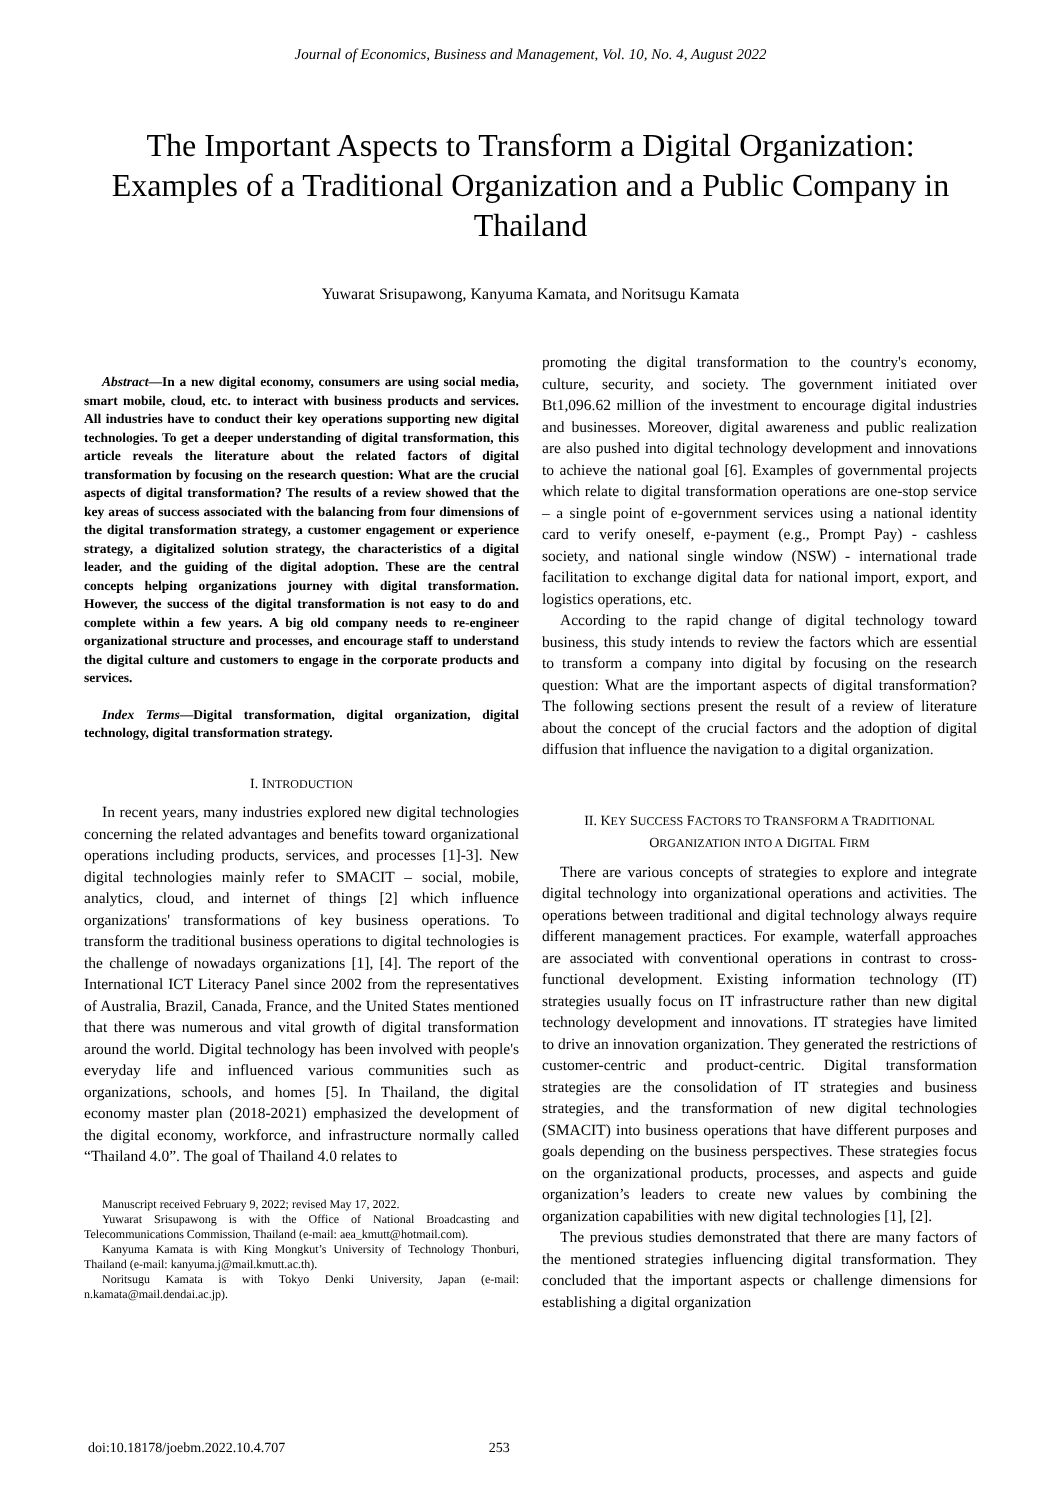Journal of Economics, Business and Management, Vol. 10, No. 4, August 2022
The Important Aspects to Transform a Digital Organization: Examples of a Traditional Organization and a Public Company in Thailand
Yuwarat Srisupawong, Kanyuma Kamata, and Noritsugu Kamata
Abstract—In a new digital economy, consumers are using social media, smart mobile, cloud, etc. to interact with business products and services. All industries have to conduct their key operations supporting new digital technologies. To get a deeper understanding of digital transformation, this article reveals the literature about the related factors of digital transformation by focusing on the research question: What are the crucial aspects of digital transformation? The results of a review showed that the key areas of success associated with the balancing from four dimensions of the digital transformation strategy, a customer engagement or experience strategy, a digitalized solution strategy, the characteristics of a digital leader, and the guiding of the digital adoption. These are the central concepts helping organizations journey with digital transformation. However, the success of the digital transformation is not easy to do and complete within a few years. A big old company needs to re-engineer organizational structure and processes, and encourage staff to understand the digital culture and customers to engage in the corporate products and services.
Index Terms—Digital transformation, digital organization, digital technology, digital transformation strategy.
I. INTRODUCTION
In recent years, many industries explored new digital technologies concerning the related advantages and benefits toward organizational operations including products, services, and processes [1]-3]. New digital technologies mainly refer to SMACIT – social, mobile, analytics, cloud, and internet of things [2] which influence organizations' transformations of key business operations. To transform the traditional business operations to digital technologies is the challenge of nowadays organizations [1], [4]. The report of the International ICT Literacy Panel since 2002 from the representatives of Australia, Brazil, Canada, France, and the United States mentioned that there was numerous and vital growth of digital transformation around the world. Digital technology has been involved with people's everyday life and influenced various communities such as organizations, schools, and homes [5]. In Thailand, the digital economy master plan (2018-2021) emphasized the development of the digital economy, workforce, and infrastructure normally called “Thailand 4.0”. The goal of Thailand 4.0 relates to
Manuscript received February 9, 2022; revised May 17, 2022.
Yuwarat Srisupawong is with the Office of National Broadcasting and Telecommunications Commission, Thailand (e-mail: aea_kmutt@hotmail.com).
Kanyuma Kamata is with King Mongkut’s University of Technology Thonburi, Thailand (e-mail: kanyuma.j@mail.kmutt.ac.th).
Noritsugu Kamata is with Tokyo Denki University, Japan (e-mail: n.kamata@mail.dendai.ac.jp).
promoting the digital transformation to the country's economy, culture, security, and society. The government initiated over Bt1,096.62 million of the investment to encourage digital industries and businesses. Moreover, digital awareness and public realization are also pushed into digital technology development and innovations to achieve the national goal [6]. Examples of governmental projects which relate to digital transformation operations are one-stop service – a single point of e-government services using a national identity card to verify oneself, e-payment (e.g., Prompt Pay) - cashless society, and national single window (NSW) - international trade facilitation to exchange digital data for national import, export, and logistics operations, etc.
According to the rapid change of digital technology toward business, this study intends to review the factors which are essential to transform a company into digital by focusing on the research question: What are the important aspects of digital transformation? The following sections present the result of a review of literature about the concept of the crucial factors and the adoption of digital diffusion that influence the navigation to a digital organization.
II. KEY SUCCESS FACTORS TO TRANSFORM A TRADITIONAL
ORGANIZATION INTO A DIGITAL FIRM
There are various concepts of strategies to explore and integrate digital technology into organizational operations and activities. The operations between traditional and digital technology always require different management practices. For example, waterfall approaches are associated with conventional operations in contrast to cross-functional development. Existing information technology (IT) strategies usually focus on IT infrastructure rather than new digital technology development and innovations. IT strategies have limited to drive an innovation organization. They generated the restrictions of customer-centric and product-centric. Digital transformation strategies are the consolidation of IT strategies and business strategies, and the transformation of new digital technologies (SMACIT) into business operations that have different purposes and goals depending on the business perspectives. These strategies focus on the organizational products, processes, and aspects and guide organization’s leaders to create new values by combining the organization capabilities with new digital technologies [1], [2].
The previous studies demonstrated that there are many factors of the mentioned strategies influencing digital transformation. They concluded that the important aspects or challenge dimensions for establishing a digital organization
doi:10.18178/joebm.2022.10.4.707 253